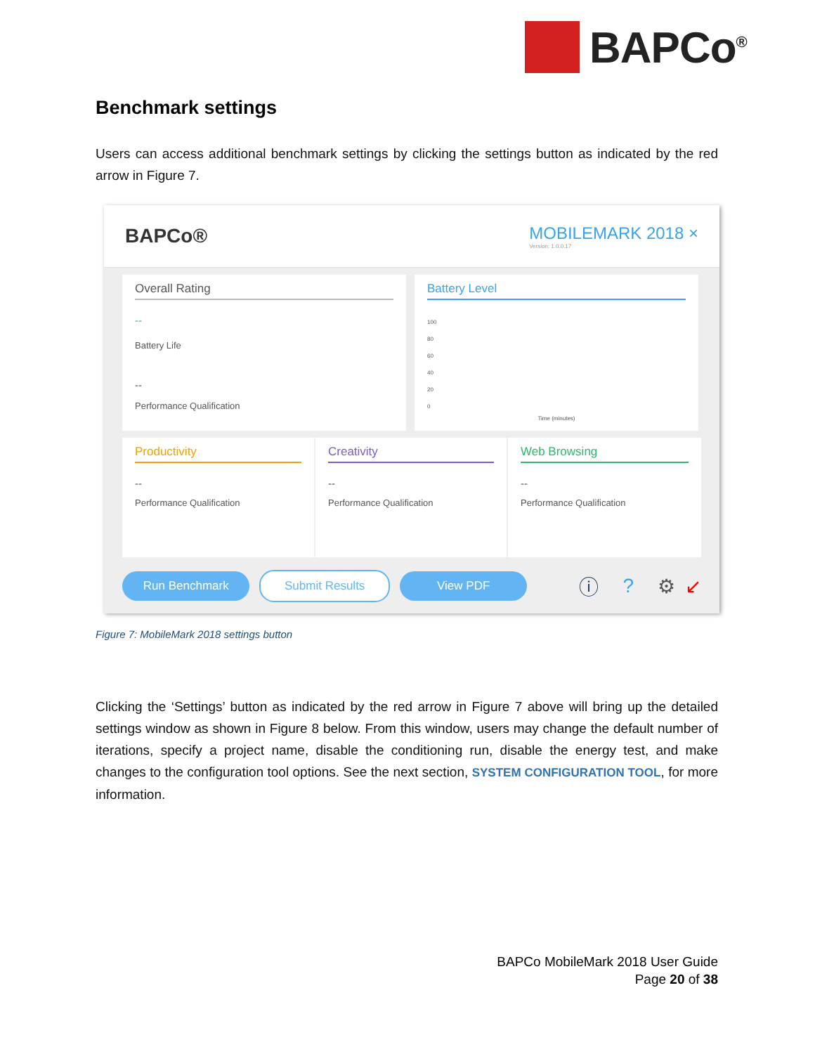BAPCo<sup>®</sup>
Benchmark settings
Users can access additional benchmark settings by clicking the settings button as indicated by the red arrow in Figure 7.
BAPCo® MOBILEMARK 2018 ×
Version: 1.0.0.17
Overall Rating
--
Battery Life
--
Performance Qualification
Battery Level
100
80
60
40
20
0
Time (minutes)
Productivity
--
Performance Qualification
Creativity
--
Performance Qualification
Web Browsing
--
Performance Qualification
Run Benchmark Submit Results View PDF
ⓘ? ⚙ ↙
Figure 7: MobileMark 2018 settings button
Clicking the ‘Settings’ button as indicated by the red arrow in Figure 7 above will bring up the detailed settings window as shown in Figure 8 below. From this window, users may change the default number of iterations, specify a project name, disable the conditioning run, disable the energy test, and make changes to the configuration tool options. See the next section, SYSTEM CONFIGURATION TOOL, for more information.
BAPCo MobileMark 2018 User Guide
Page 20 of 38